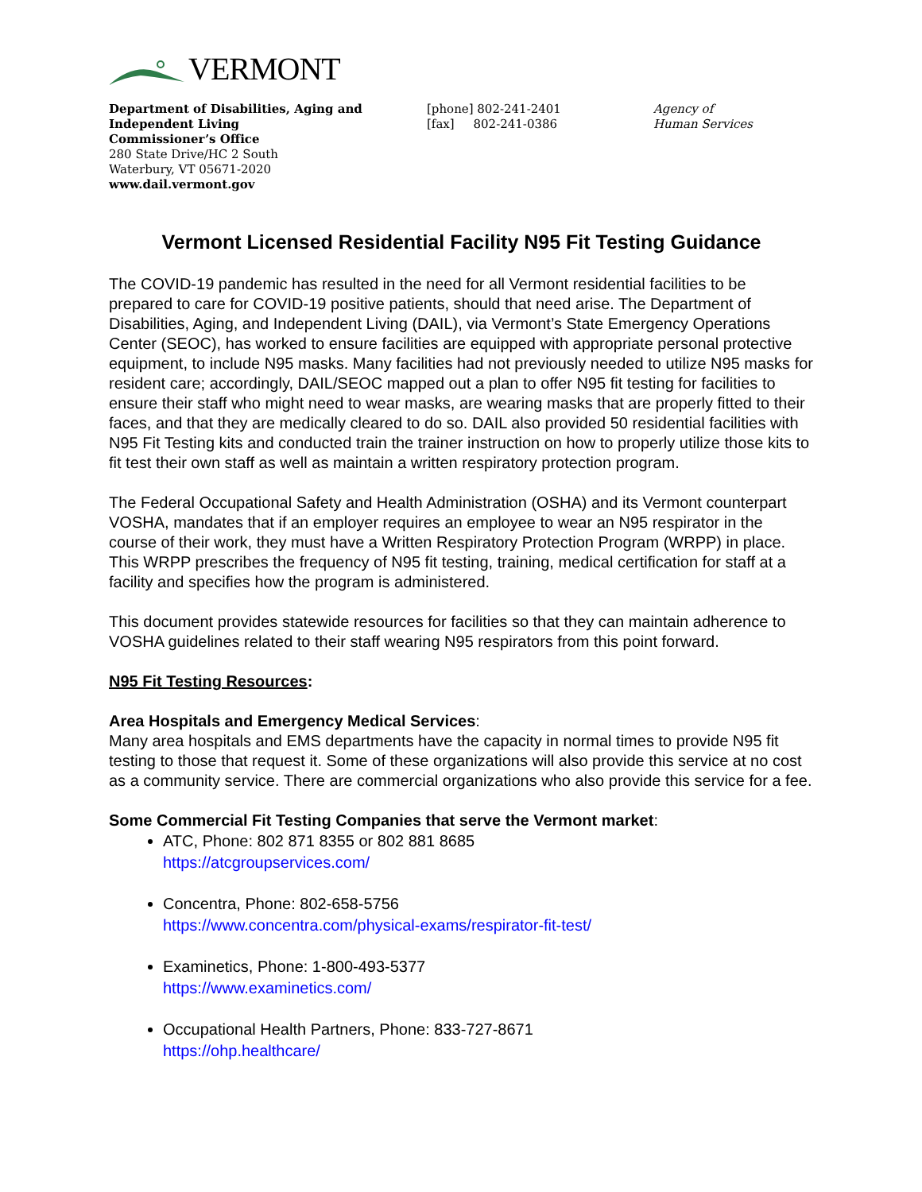VERMONT
Department of Disabilities, Aging and Independent Living
Commissioner’s Office
280 State Drive/HC 2 South
Waterbury, VT 05671-2020
www.dail.vermont.gov
[phone] 802-241-2401
[fax] 802-241-0386
Agency of
Human Services
Vermont Licensed Residential Facility N95 Fit Testing Guidance
The COVID-19 pandemic has resulted in the need for all Vermont residential facilities to be prepared to care for COVID-19 positive patients, should that need arise. The Department of Disabilities, Aging, and Independent Living (DAIL), via Vermont’s State Emergency Operations Center (SEOC), has worked to ensure facilities are equipped with appropriate personal protective equipment, to include N95 masks. Many facilities had not previously needed to utilize N95 masks for resident care; accordingly, DAIL/SEOC mapped out a plan to offer N95 fit testing for facilities to ensure their staff who might need to wear masks, are wearing masks that are properly fitted to their faces, and that they are medically cleared to do so. DAIL also provided 50 residential facilities with N95 Fit Testing kits and conducted train the trainer instruction on how to properly utilize those kits to fit test their own staff as well as maintain a written respiratory protection program.
The Federal Occupational Safety and Health Administration (OSHA) and its Vermont counterpart VOSHA, mandates that if an employer requires an employee to wear an N95 respirator in the course of their work, they must have a Written Respiratory Protection Program (WRPP) in place. This WRPP prescribes the frequency of N95 fit testing, training, medical certification for staff at a facility and specifies how the program is administered.
This document provides statewide resources for facilities so that they can maintain adherence to VOSHA guidelines related to their staff wearing N95 respirators from this point forward.
N95 Fit Testing Resources:
Area Hospitals and Emergency Medical Services:
Many area hospitals and EMS departments have the capacity in normal times to provide N95 fit testing to those that request it. Some of these organizations will also provide this service at no cost as a community service. There are commercial organizations who also provide this service for a fee.
Some Commercial Fit Testing Companies that serve the Vermont market:
ATC, Phone: 802 871 8355 or 802 881 8685
https://atcgroupservices.com/
Concentra, Phone: 802-658-5756
https://www.concentra.com/physical-exams/respirator-fit-test/
Examinetics, Phone: 1-800-493-5377
https://www.examinetics.com/
Occupational Health Partners, Phone: 833-727-8671
https://ohp.healthcare/